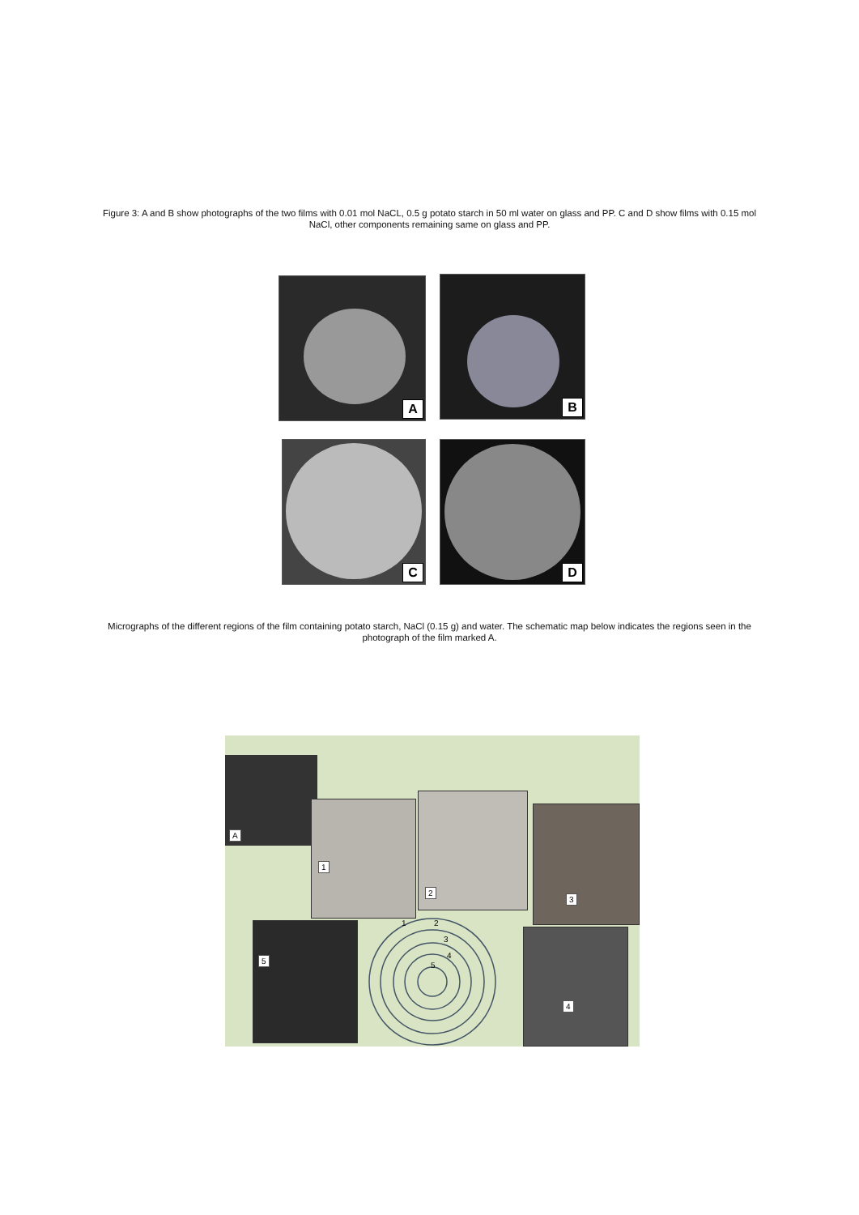Figure 3: A and B show photographs of the two films with 0.01 mol NaCL, 0.5 g potato starch in 50 ml water on glass and PP. C and D show films with 0.15 mol NaCl, other components remaining same on glass and PP.
A B
C D
Micrographs of the different regions of the film containing potato starch, NaCl (0.15 g) and water. The schematic map below indicates the regions seen in the photograph of the film marked A.
A
1
2
3
5 4
1 2
3
4
5